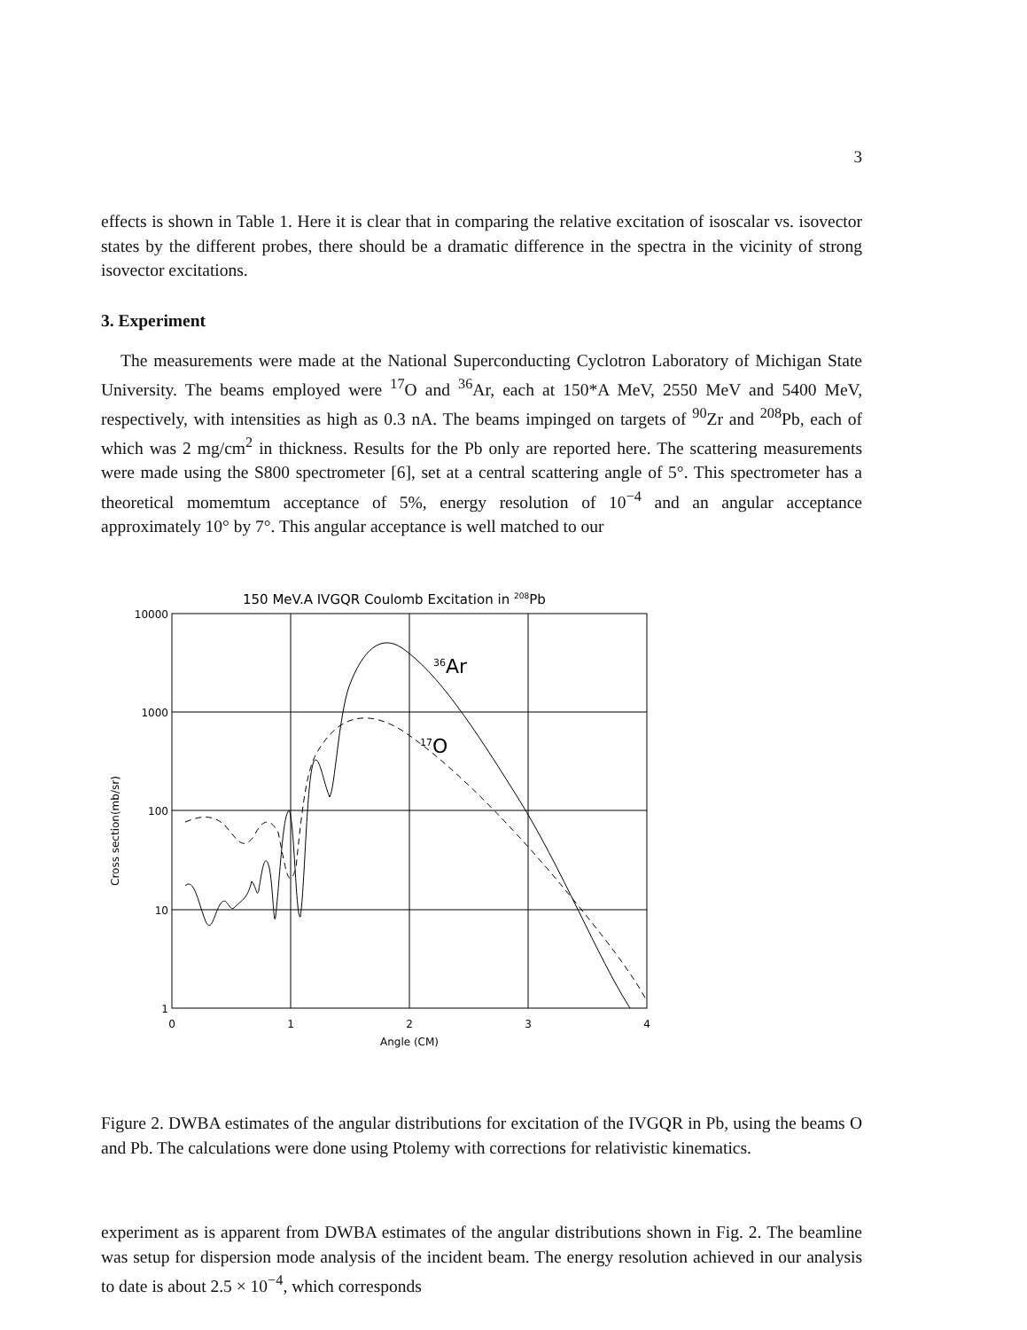3
effects is shown in Table 1. Here it is clear that in comparing the relative excitation of isoscalar vs. isovector states by the different probes, there should be a dramatic difference in the spectra in the vicinity of strong isovector excitations.
3. Experiment
The measurements were made at the National Superconducting Cyclotron Laboratory of Michigan State University. The beams employed were <sup>17</sup>O and <sup>36</sup>Ar, each at 150*A MeV, 2550 MeV and 5400 MeV, respectively, with intensities as high as 0.3 nA. The beams impinged on targets of <sup>90</sup>Zr and <sup>208</sup>Pb, each of which was 2 mg/cm<sup>2</sup> in thickness. Results for the Pb only are reported here. The scattering measurements were made using the S800 spectrometer [6], set at a central scattering angle of 5°. This spectrometer has a theoretical momemtum acceptance of 5%, energy resolution of 10<sup>−4</sup> and an angular acceptance approximately 10° by 7°. This angular acceptance is well matched to our
150 MeV.A IVGQR Coulomb Excitation in 208Pb
10000
1000
100
10
1
0
1
2
3
4
Angle (CM)
Cross section(mb/sr)
36Ar
17O
Figure 2. DWBA estimates of the angular distributions for excitation of the IVGQR in Pb, using the beams O and Pb. The calculations were done using Ptolemy with corrections for relativistic kinematics.
experiment as is apparent from DWBA estimates of the angular distributions shown in Fig. 2. The beamline was setup for dispersion mode analysis of the incident beam. The energy resolution achieved in our analysis to date is about 2.5 × 10<sup>−4</sup>, which corresponds